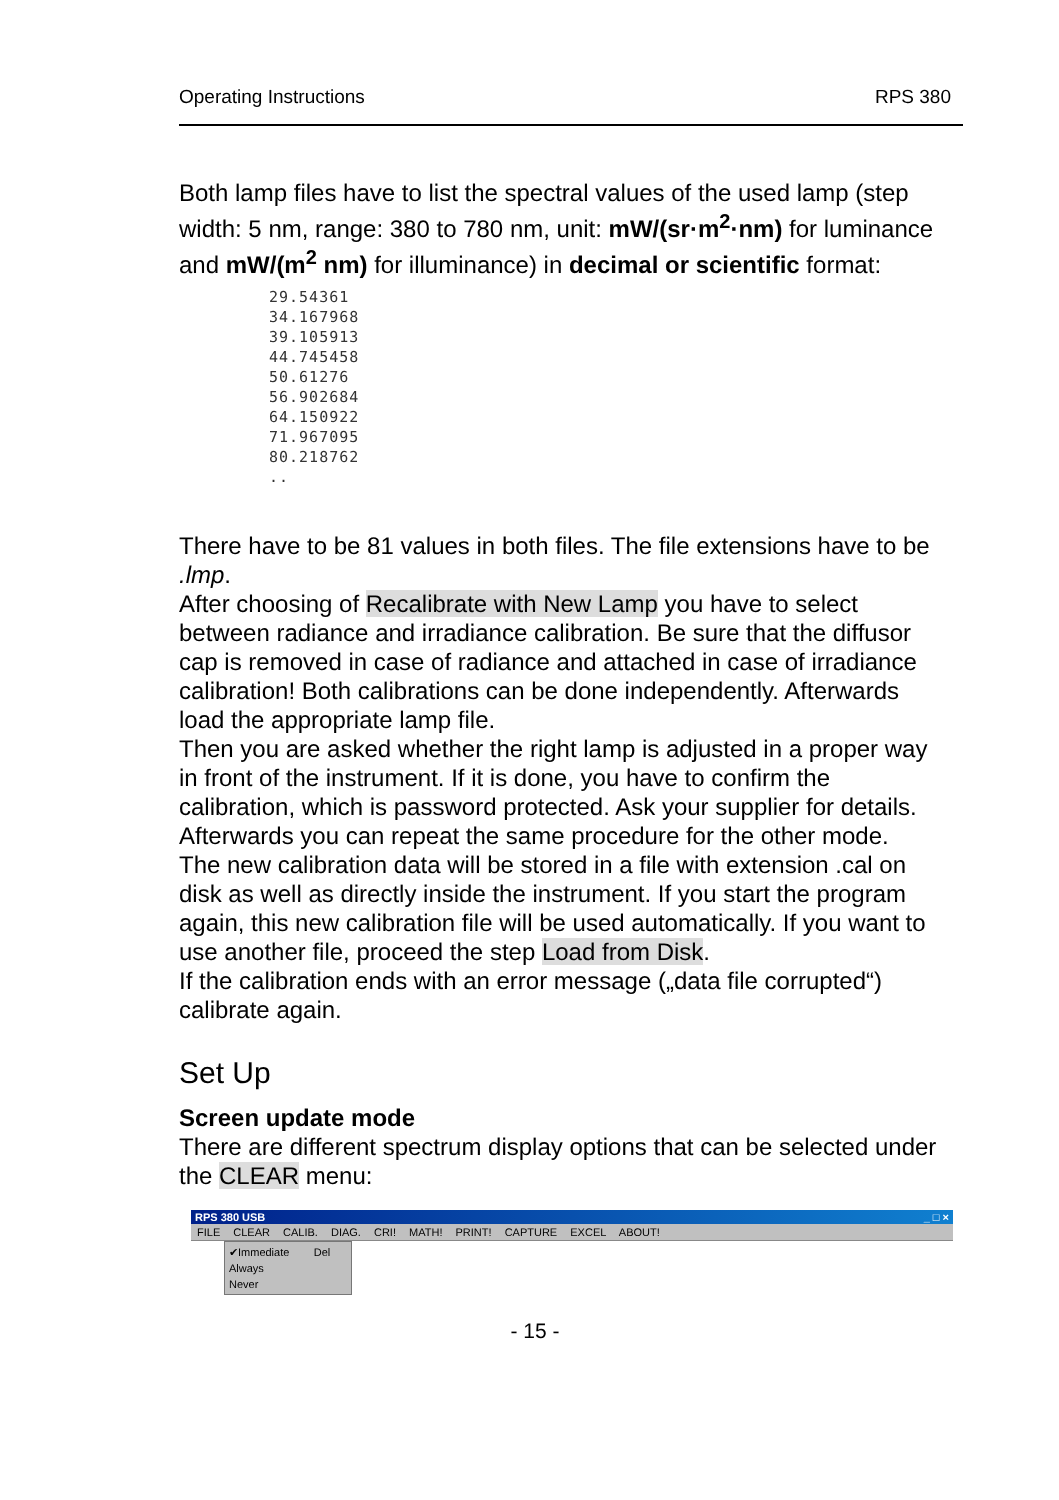Operating Instructions RPS 380
Both lamp files have to list the spectral values of the used lamp (step width: 5 nm, range: 380 to 780 nm, unit: mW/(sr·m<sup>2</sup>·nm) for luminance and mW/(m<sup>2</sup> nm) for illuminance) in decimal or scientific format:
29.54361
34.167968
39.105913
44.745458
50.61276
56.902684
64.150922
71.967095
80.218762
..
There have to be 81 values in both files. The file extensions have to be .lmp.
After choosing of Recalibrate with New Lamp you have to select between radiance and irradiance calibration. Be sure that the diffusor cap is removed in case of radiance and attached in case of irradiance calibration! Both calibrations can be done independently. Afterwards load the appropriate lamp file.
Then you are asked whether the right lamp is adjusted in a proper way in front of the instrument. If it is done, you have to confirm the calibration, which is password protected. Ask your supplier for details. Afterwards you can repeat the same procedure for the other mode.
The new calibration data will be stored in a file with extension .cal on disk as well as directly inside the instrument. If you start the program again, this new calibration file will be used automatically. If you want to use another file, proceed the step Load from Disk.
If the calibration ends with an error message („data file corrupted“) calibrate again.
Set Up
Screen update mode
There are different spectrum display options that can be selected under the CLEAR menu:
RPS 380 USB _ □ ×
FILE CLEAR CALIB. DIAG. CRI! MATH! PRINT! CAPTURE EXCEL ABOUT!
✔Immediate Del
Always
Never
- 15 -